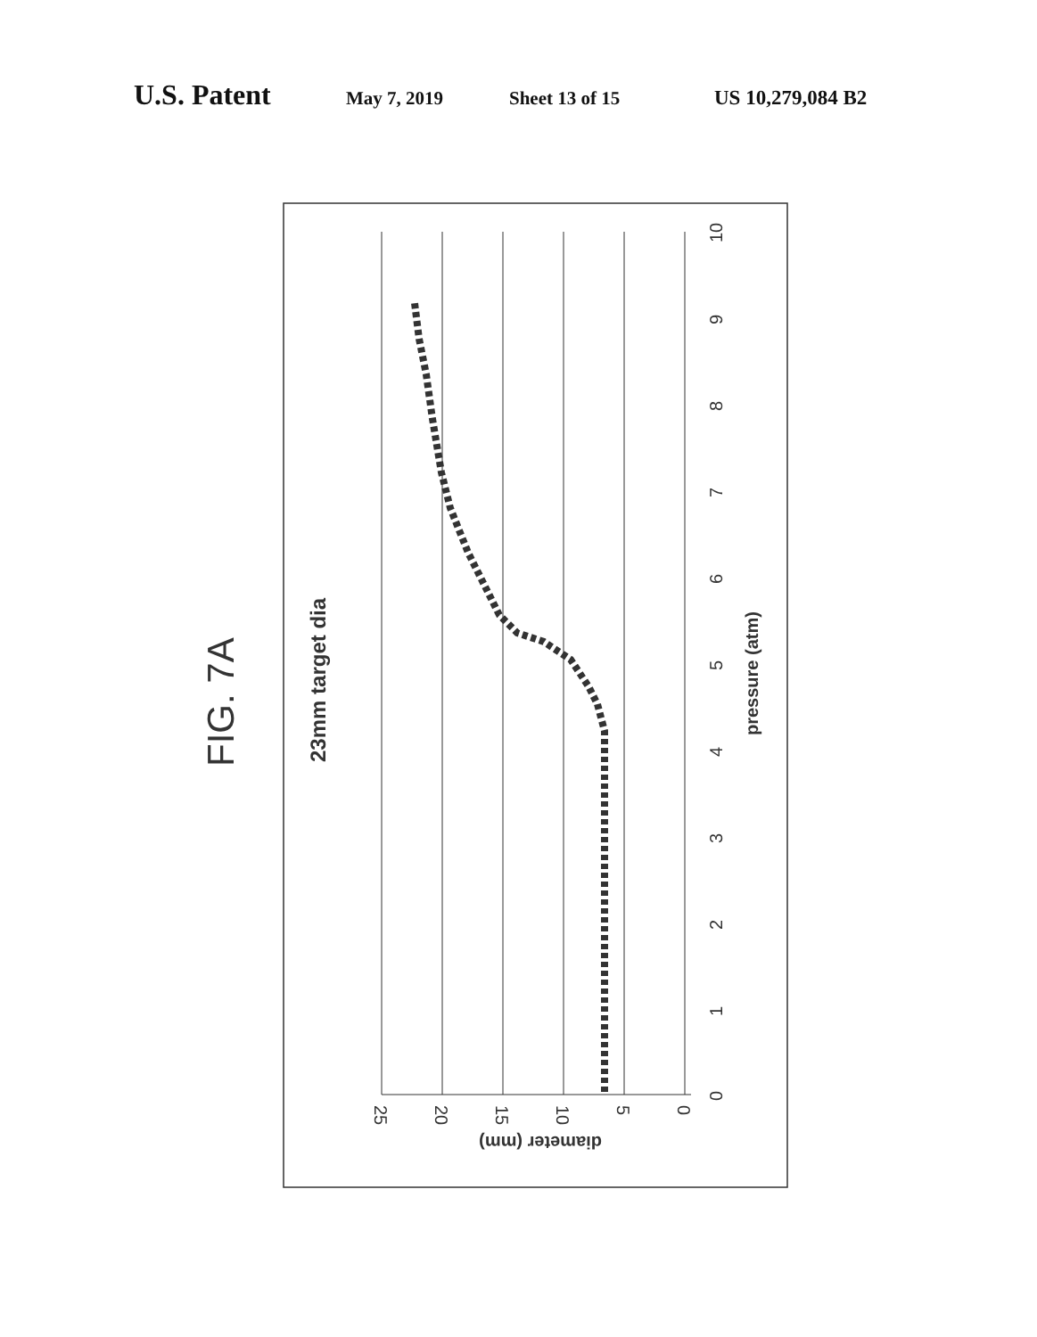U.S. Patent May 7, 2019 Sheet 13 of 15 US 10,279,084 B2
FIG. 7A
23mm target dia
pressure (atm)
diameter (mm)
0
1
2
3
4
5
6
7
8
9
10
25
20
15
10
5
0